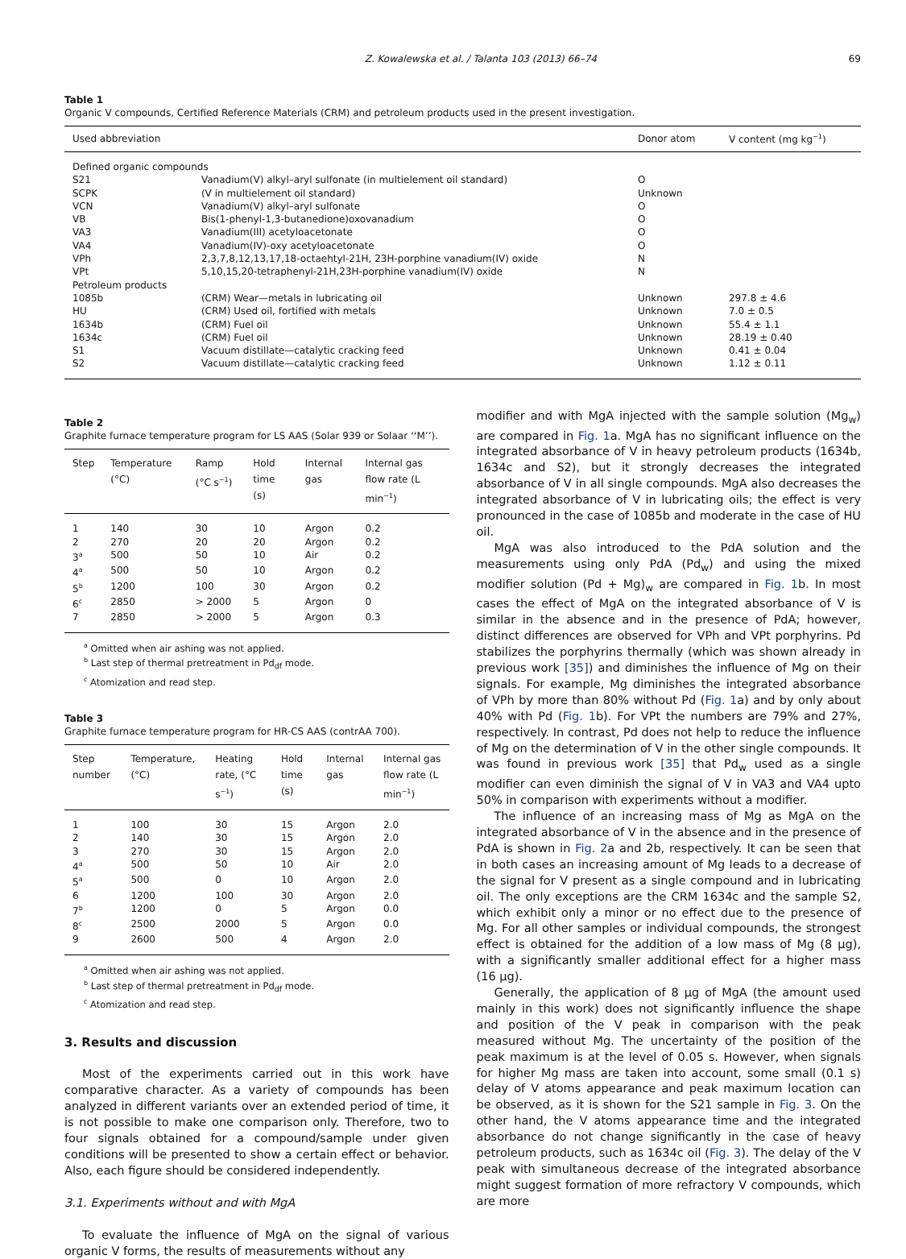Z. Kowalewska et al. / Talanta 103 (2013) 66–74 69
Table 1
Organic V compounds, Certified Reference Materials (CRM) and petroleum products used in the present investigation.
| Used abbreviation | | Donor atom | V content (mg kg<sup>−1</sup>) |
| --- | --- | --- | --- |
| Defined organic compounds | | | |
| S21 | Vanadium(V) alkyl–aryl sulfonate (in multielement oil standard) | O | |
| SCPK | (V in multielement oil standard) | Unknown | |
| VCN | Vanadium(V) alkyl–aryl sulfonate | O | |
| VB | Bis(1-phenyl-1,3-butanedione)oxovanadium | O | |
| VA3 | Vanadium(III) acetyloacetonate | O | |
| VA4 | Vanadium(IV)-oxy acetyloacetonate | O | |
| VPh | 2,3,7,8,12,13,17,18-octaehtyl-21H, 23H-porphine vanadium(IV) oxide | N | |
| VPt | 5,10,15,20-tetraphenyl-21H,23H-porphine vanadium(IV) oxide | N | |
| Petroleum products | | | |
| 1085b | (CRM) Wear—metals in lubricating oil | Unknown | 297.8 ± 4.6 |
| HU | (CRM) Used oil, fortified with metals | Unknown | 7.0 ± 0.5 |
| 1634b | (CRM) Fuel oil | Unknown | 55.4 ± 1.1 |
| 1634c | (CRM) Fuel oil | Unknown | 28.19 ± 0.40 |
| S1 | Vacuum distillate—catalytic cracking feed | Unknown | 0.41 ± 0.04 |
| S2 | Vacuum distillate—catalytic cracking feed | Unknown | 1.12 ± 0.11 |
Table 2
Graphite furnace temperature program for LS AAS (Solar 939 or Solaar ‘‘M’’).
| Step | Temperature (°C) | Ramp (°C s<sup>−1</sup>) | Hold time (s) | Internal gas | Internal gas flow rate (L min<sup>−1</sup>) |
| --- | --- | --- | --- | --- | --- |
| 1 | 140 | 30 | 10 | Argon | 0.2 |
| 2 | 270 | 20 | 20 | Argon | 0.2 |
| 3<sup>a</sup> | 500 | 50 | 10 | Air | 0.2 |
| 4<sup>a</sup> | 500 | 50 | 10 | Argon | 0.2 |
| 5<sup>b</sup> | 1200 | 100 | 30 | Argon | 0.2 |
| 6<sup>c</sup> | 2850 | > 2000 | 5 | Argon | 0 |
| 7 | 2850 | > 2000 | 5 | Argon | 0.3 |
<sup>a</sup> Omitted when air ashing was not applied.
<sup>b</sup> Last step of thermal pretreatment in Pd<sub>df</sub> mode.
<sup>c</sup> Atomization and read step.
Table 3
Graphite furnace temperature program for HR-CS AAS (contrAA 700).
| Step number | Temperature, (°C) | Heating rate, (°C s<sup>−1</sup>) | Hold time (s) | Internal gas | Internal gas flow rate (L min<sup>−1</sup>) |
| --- | --- | --- | --- | --- | --- |
| 1 | 100 | 30 | 15 | Argon | 2.0 |
| 2 | 140 | 30 | 15 | Argon | 2.0 |
| 3 | 270 | 30 | 15 | Argon | 2.0 |
| 4<sup>a</sup> | 500 | 50 | 10 | Air | 2.0 |
| 5<sup>a</sup> | 500 | 0 | 10 | Argon | 2.0 |
| 6 | 1200 | 100 | 30 | Argon | 2.0 |
| 7<sup>b</sup> | 1200 | 0 | 5 | Argon | 0.0 |
| 8<sup>c</sup> | 2500 | 2000 | 5 | Argon | 0.0 |
| 9 | 2600 | 500 | 4 | Argon | 2.0 |
<sup>a</sup> Omitted when air ashing was not applied.
<sup>b</sup> Last step of thermal pretreatment in Pd<sub>df</sub> mode.
<sup>c</sup> Atomization and read step.
3. Results and discussion
Most of the experiments carried out in this work have comparative character. As a variety of compounds has been analyzed in different variants over an extended period of time, it is not possible to make one comparison only. Therefore, two to four signals obtained for a compound/sample under given conditions will be presented to show a certain effect or behavior. Also, each figure should be considered independently.
3.1. Experiments without and with MgA
To evaluate the influence of MgA on the signal of various organic V forms, the results of measurements without any
modifier and with MgA injected with the sample solution (Mg<sub>w</sub>) are compared in Fig. 1a. MgA has no significant influence on the integrated absorbance of V in heavy petroleum products (1634b, 1634c and S2), but it strongly decreases the integrated absorbance of V in all single compounds. MgA also decreases the integrated absorbance of V in lubricating oils; the effect is very pronounced in the case of 1085b and moderate in the case of HU oil.
MgA was also introduced to the PdA solution and the measurements using only PdA (Pd<sub>w</sub>) and using the mixed modifier solution (Pd + Mg)<sub>w</sub> are compared in Fig. 1b. In most cases the effect of MgA on the integrated absorbance of V is similar in the absence and in the presence of PdA; however, distinct differences are observed for VPh and VPt porphyrins. Pd stabilizes the porphyrins thermally (which was shown already in previous work [35]) and diminishes the influence of Mg on their signals. For example, Mg diminishes the integrated absorbance of VPh by more than 80% without Pd (Fig. 1a) and by only about 40% with Pd (Fig. 1b). For VPt the numbers are 79% and 27%, respectively. In contrast, Pd does not help to reduce the influence of Mg on the determination of V in the other single compounds. It was found in previous work [35] that Pd<sub>w</sub> used as a single modifier can even diminish the signal of V in VA3 and VA4 upto 50% in comparison with experiments without a modifier.
The influence of an increasing mass of Mg as MgA on the integrated absorbance of V in the absence and in the presence of PdA is shown in Fig. 2a and 2b, respectively. It can be seen that in both cases an increasing amount of Mg leads to a decrease of the signal for V present as a single compound and in lubricating oil. The only exceptions are the CRM 1634c and the sample S2, which exhibit only a minor or no effect due to the presence of Mg. For all other samples or individual compounds, the strongest effect is obtained for the addition of a low mass of Mg (8 μg), with a significantly smaller additional effect for a higher mass (16 μg).
Generally, the application of 8 μg of MgA (the amount used mainly in this work) does not significantly influence the shape and position of the V peak in comparison with the peak measured without Mg. The uncertainty of the position of the peak maximum is at the level of 0.05 s. However, when signals for higher Mg mass are taken into account, some small (0.1 s) delay of V atoms appearance and peak maximum location can be observed, as it is shown for the S21 sample in Fig. 3. On the other hand, the V atoms appearance time and the integrated absorbance do not change significantly in the case of heavy petroleum products, such as 1634c oil (Fig. 3). The delay of the V peak with simultaneous decrease of the integrated absorbance might suggest formation of more refractory V compounds, which are more